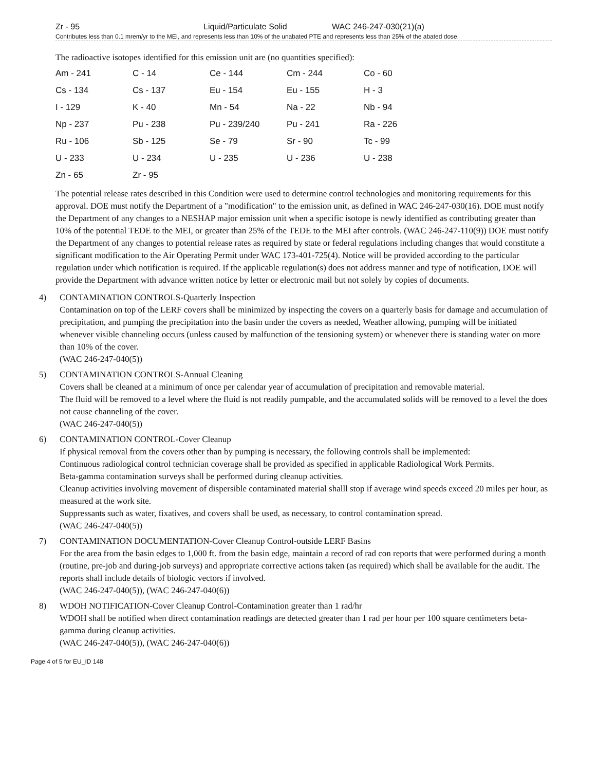Zr - 95 Liquid/Particulate Solid WAC 246-247-030(21)(a)
Contributes less than 0.1 mrem/yr to the MEI, and represents less than 10% of the unabated PTE and represents less than 25% of the abated dose.
The radioactive isotopes identified for this emission unit are (no quantities specified):
| Am - 241 | C - 14 | Ce - 144 | Cm - 244 | Co - 60 |
| Cs - 134 | Cs - 137 | Eu - 154 | Eu - 155 | H - 3 |
| I - 129 | K - 40 | Mn - 54 | Na - 22 | Nb - 94 |
| Np - 237 | Pu - 238 | Pu - 239/240 | Pu - 241 | Ra - 226 |
| Ru - 106 | Sb - 125 | Se - 79 | Sr - 90 | Tc - 99 |
| U - 233 | U - 234 | U - 235 | U - 236 | U - 238 |
| Zn - 65 | Zr - 95 | | | |
The potential release rates described in this Condition were used to determine control technologies and monitoring requirements for this approval. DOE must notify the Department of a "modification" to the emission unit, as defined in WAC 246-247-030(16). DOE must notify the Department of any changes to a NESHAP major emission unit when a specific isotope is newly identified as contributing greater than 10% of the potential TEDE to the MEI, or greater than 25% of the TEDE to the MEI after controls. (WAC 246-247-110(9)) DOE must notify the Department of any changes to potential release rates as required by state or federal regulations including changes that would constitute a significant modification to the Air Operating Permit under WAC 173-401-725(4). Notice will be provided according to the particular regulation under which notification is required. If the applicable regulation(s) does not address manner and type of notification, DOE will provide the Department with advance written notice by letter or electronic mail but not solely by copies of documents.
4) CONTAMINATION CONTROLS-Quarterly Inspection
Contamination on top of the LERF covers shall be minimized by inspecting the covers on a quarterly basis for damage and accumulation of precipitation, and pumping the precipitation into the basin under the covers as needed, Weather allowing, pumping will be initiated whenever visible channeling occurs (unless caused by malfunction of the tensioning system) or whenever there is standing water on more than 10% of the cover.
(WAC 246-247-040(5))
5) CONTAMINATION CONTROLS-Annual Cleaning
Covers shall be cleaned at a minimum of once per calendar year of accumulation of precipitation and removable material.
The fluid will be removed to a level where the fluid is not readily pumpable, and the accumulated solids will be removed to a level the does not cause channeling of the cover.
(WAC 246-247-040(5))
6) CONTAMINATION CONTROL-Cover Cleanup
If physical removal from the covers other than by pumping is necessary, the following controls shall be implemented:
Continuous radiological control technician coverage shall be provided as specified in applicable Radiological Work Permits.
Beta-gamma contamination surveys shall be performed during cleanup activities.
Cleanup activities involving movement of dispersible contaminated material shalll stop if average wind speeds exceed 20 miles per hour, as measured at the work site.
Suppressants such as water, fixatives, and covers shall be used, as necessary, to control contamination spread.
(WAC 246-247-040(5))
7) CONTAMINATION DOCUMENTATION-Cover Cleanup Control-outside LERF Basins
For the area from the basin edges to 1,000 ft. from the basin edge, maintain a record of rad con reports that were performed during a month (routine, pre-job and during-job surveys) and appropriate corrective actions taken (as required) which shall be available for the audit. The reports shall include details of biologic vectors if involved.
(WAC 246-247-040(5)), (WAC 246-247-040(6))
8) WDOH NOTIFICATION-Cover Cleanup Control-Contamination greater than 1 rad/hr
WDOH shall be notified when direct contamination readings are detected greater than 1 rad per hour per 100 square centimeters beta-gamma during cleanup activities.
(WAC 246-247-040(5)), (WAC 246-247-040(6))
Page 4 of 5 for EU_ID 148